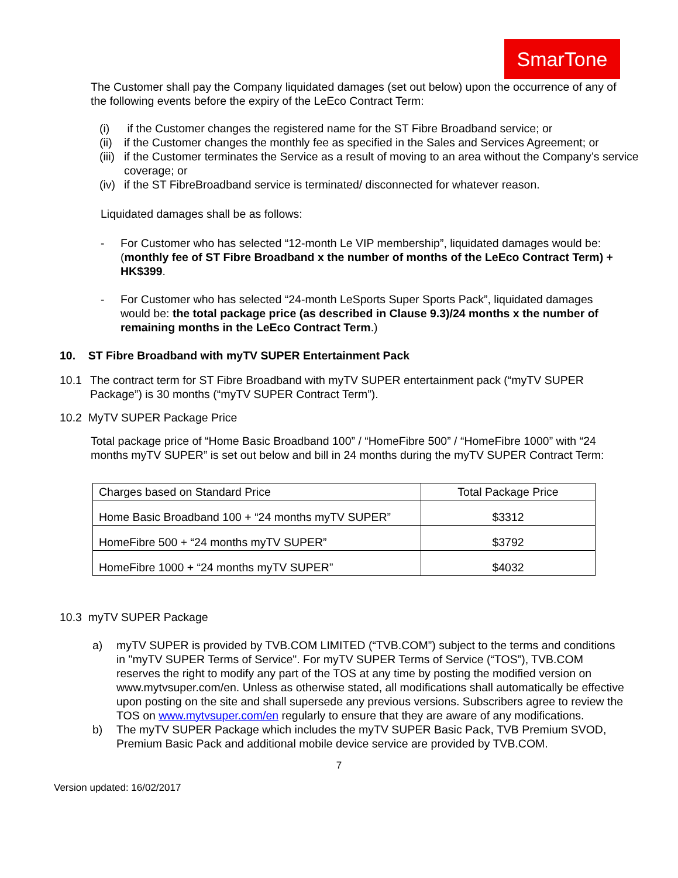SmarTone
The Customer shall pay the Company liquidated damages (set out below) upon the occurrence of any of the following events before the expiry of the LeEco Contract Term:
(i) if the Customer changes the registered name for the ST Fibre Broadband service; or
(ii) if the Customer changes the monthly fee as specified in the Sales and Services Agreement; or
(iii) if the Customer terminates the Service as a result of moving to an area without the Company’s service coverage; or
(iv) if the ST FibreBroadband service is terminated/ disconnected for whatever reason.
Liquidated damages shall be as follows:
- For Customer who has selected “12-month Le VIP membership”, liquidated damages would be: (monthly fee of ST Fibre Broadband x the number of months of the LeEco Contract Term) + HK$399.
- For Customer who has selected “24-month LeSports Super Sports Pack”, liquidated damages would be: the total package price (as described in Clause 9.3)/24 months x the number of remaining months in the LeEco Contract Term.)
10. ST Fibre Broadband with myTV SUPER Entertainment Pack
10.1 The contract term for ST Fibre Broadband with myTV SUPER entertainment pack (“myTV SUPER Package”) is 30 months (“myTV SUPER Contract Term”).
10.2 MyTV SUPER Package Price
Total package price of “Home Basic Broadband 100” / “HomeFibre 500” / “HomeFibre 1000” with “24 months myTV SUPER” is set out below and bill in 24 months during the myTV SUPER Contract Term:
| Charges based on Standard Price | Total Package Price |
| Home Basic Broadband 100 + “24 months myTV SUPER” | $3312 |
| HomeFibre 500 + “24 months myTV SUPER” | $3792 |
| HomeFibre 1000 + “24 months myTV SUPER” | $4032 |
10.3 myTV SUPER Package
a) myTV SUPER is provided by TVB.COM LIMITED (“TVB.COM”) subject to the terms and conditions in "myTV SUPER Terms of Service". For myTV SUPER Terms of Service (“TOS”), TVB.COM reserves the right to modify any part of the TOS at any time by posting the modified version on www.mytvsuper.com/en. Unless as otherwise stated, all modifications shall automatically be effective upon posting on the site and shall supersede any previous versions. Subscribers agree to review the TOS on www.mytvsuper.com/en regularly to ensure that they are aware of any modifications.
b) The myTV SUPER Package which includes the myTV SUPER Basic Pack, TVB Premium SVOD, Premium Basic Pack and additional mobile device service are provided by TVB.COM.
7
Version updated: 16/02/2017